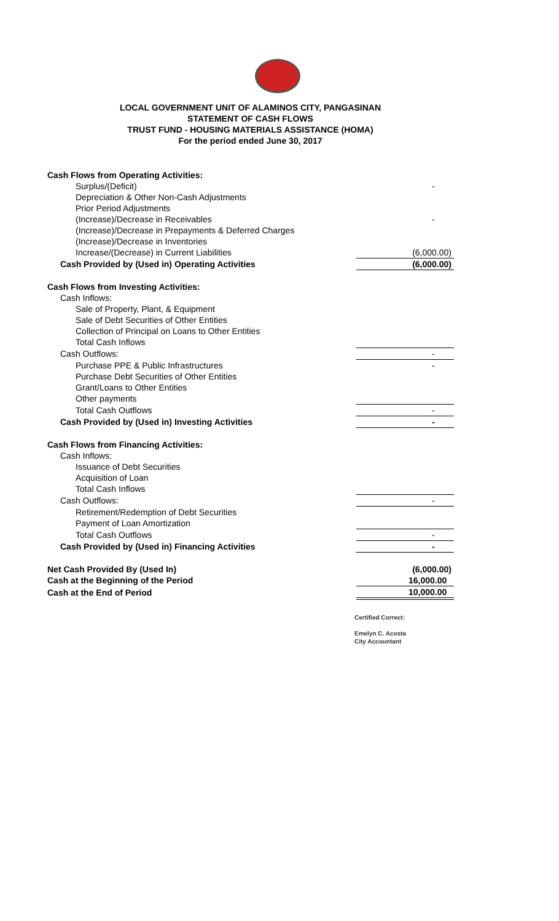LOCAL GOVERNMENT UNIT OF ALAMINOS CITY, PANGASINAN
STATEMENT OF CASH FLOWS
TRUST FUND - HOUSING MATERIALS ASSISTANCE (HOMA)
For the period ended June 30, 2017
| Cash Flows from Operating Activities: | |
| Surplus/(Deficit) | - |
| Depreciation & Other Non-Cash Adjustments | |
| Prior Period Adjustments | |
| (Increase)/Decrease in Receivables | - |
| (Increase)/Decrease in Prepayments & Deferred Charges | |
| (Increase)/Decrease in Inventories | |
| Increase/(Decrease) in Current Liabilities | (6,000.00) |
| Cash Provided by (Used in) Operating Activities | (6,000.00) |
| Cash Flows from Investing Activities: | |
| Cash Inflows: | |
| Sale of Property, Plant, & Equipment | |
| Sale of Debt Securities of Other Entities | |
| Collection of Principal on Loans to Other Entities | |
| Total Cash Inflows | |
| Cash Outflows: | - |
| Purchase PPE & Public Infrastructures | - |
| Purchase Debt Securities of Other Entities | |
| Grant/Loans to Other Entities | |
| Other payments | |
| Total Cash Outflows | - |
| Cash Provided by (Used in) Investing Activities | - |
| Cash Flows from Financing Activities: | |
| Cash Inflows: | |
| Issuance of Debt Securities | |
| Acquisition of Loan | |
| Total Cash Inflows | |
| Cash Outflows: | - |
| Retirement/Redemption of Debt Securities | |
| Payment of Loan Amortization | |
| Total Cash Outflows | - |
| Cash Provided by (Used in) Financing Activities | - |
| Net Cash Provided By (Used In) | (6,000.00) |
| Cash at the Beginning of the Period | 16,000.00 |
| Cash at the End of Period | 10,000.00 |
Certified Correct:
Emelyn C. Acosta
City Accountant